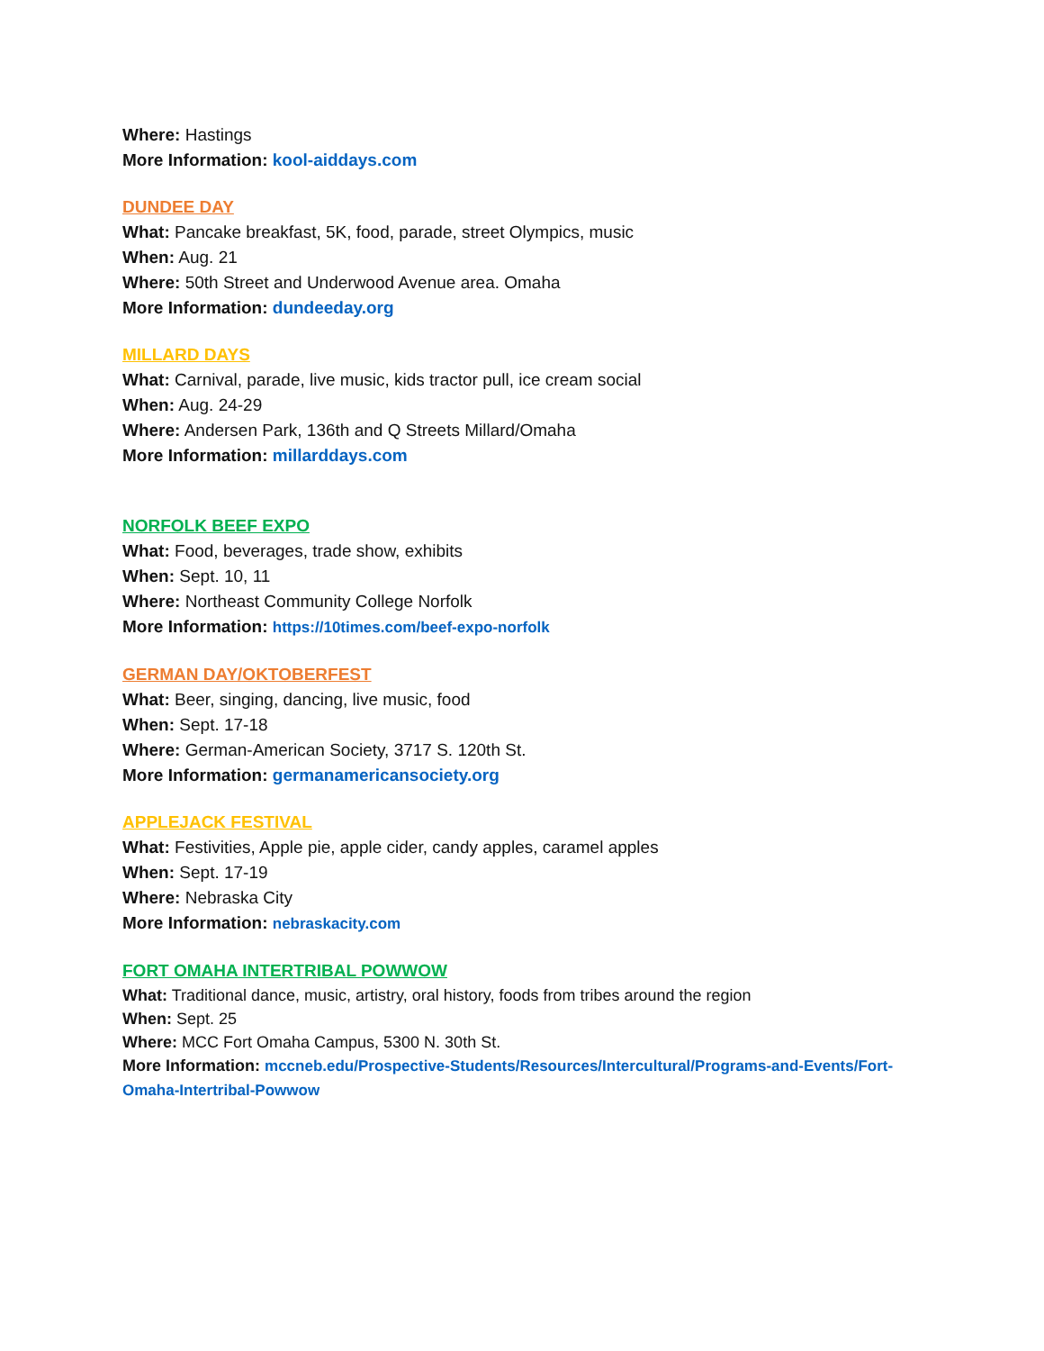Where: Hastings
More Information: kool-aiddays.com
DUNDEE DAY
What: Pancake breakfast, 5K, food, parade, street Olympics, music
When: Aug. 21
Where: 50th Street and Underwood Avenue area. Omaha
More Information: dundeeday.org
MILLARD DAYS
What: Carnival, parade, live music, kids tractor pull, ice cream social
When: Aug. 24-29
Where: Andersen Park, 136th and Q Streets Millard/Omaha
More Information: millarddays.com
NORFOLK BEEF EXPO
What: Food, beverages, trade show, exhibits
When: Sept. 10, 11
Where: Northeast Community College Norfolk
More Information: https://10times.com/beef-expo-norfolk
GERMAN DAY/OKTOBERFEST
What: Beer, singing, dancing, live music, food
When: Sept. 17-18
Where: German-American Society, 3717 S. 120th St.
More Information: germanamericansociety.org
APPLEJACK FESTIVAL
What: Festivities, Apple pie, apple cider, candy apples, caramel apples
When: Sept. 17-19
Where: Nebraska City
More Information: nebraskacity.com
FORT OMAHA INTERTRIBAL POWWOW
What: Traditional dance, music, artistry, oral history, foods from tribes around the region
When: Sept. 25
Where: MCC Fort Omaha Campus, 5300 N. 30th St.
More Information: mccneb.edu/Prospective-Students/Resources/Intercultural/Programs-and-Events/Fort-Omaha-Intertribal-Powwow